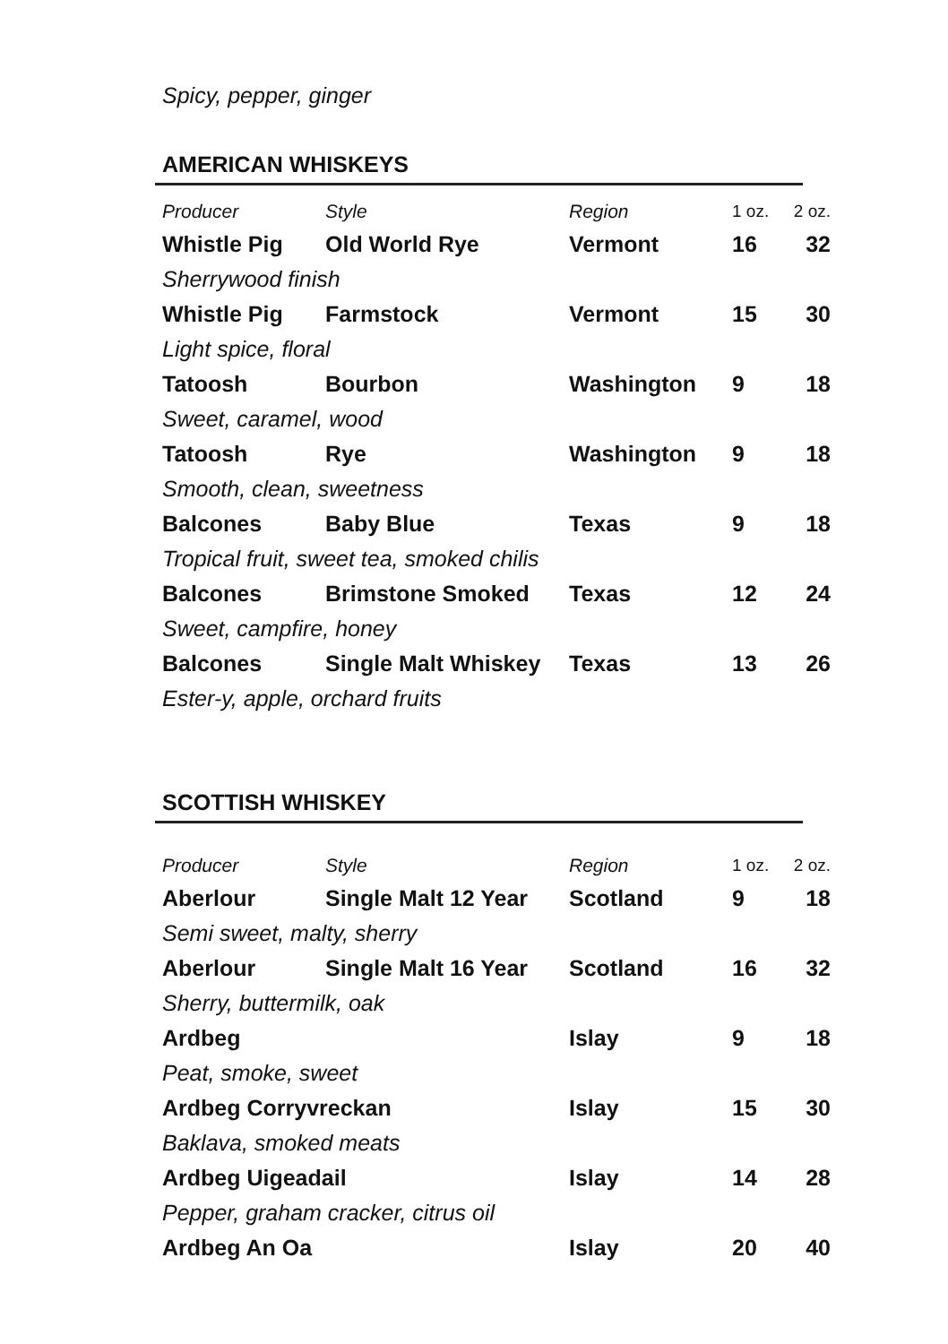Spicy, pepper, ginger
AMERICAN WHISKEYS
| Producer | Style | Region | 1 oz. | 2 oz. |
| --- | --- | --- | --- | --- |
| Whistle Pig | Old World Rye | Vermont | 16 | 32 |
| Sherrywood finish | | | | |
| Whistle Pig | Farmstock | Vermont | 15 | 30 |
| Light spice, floral | | | | |
| Tatoosh | Bourbon | Washington | 9 | 18 |
| Sweet, caramel, wood | | | | |
| Tatoosh | Rye | Washington | 9 | 18 |
| Smooth, clean, sweetness | | | | |
| Balcones | Baby Blue | Texas | 9 | 18 |
| Tropical fruit, sweet tea, smoked chilis | | | | |
| Balcones | Brimstone Smoked | Texas | 12 | 24 |
| Sweet, campfire, honey | | | | |
| Balcones | Single Malt Whiskey | Texas | 13 | 26 |
| Ester-y, apple, orchard fruits | | | | |
SCOTTISH WHISKEY
| Producer | Style | Region | 1 oz. | 2 oz. |
| --- | --- | --- | --- | --- |
| Aberlour | Single Malt 12 Year | Scotland | 9 | 18 |
| Semi sweet, malty, sherry | | | | |
| Aberlour | Single Malt 16 Year | Scotland | 16 | 32 |
| Sherry, buttermilk, oak | | | | |
| Ardbeg | | Islay | 9 | 18 |
| Peat, smoke, sweet | | | | |
| Ardbeg Corryvreckan | | Islay | 15 | 30 |
| Baklava, smoked meats | | | | |
| Ardbeg Uigeadail | | Islay | 14 | 28 |
| Pepper, graham cracker, citrus oil | | | | |
| Ardbeg An Oa | | Islay | 20 | 40 |